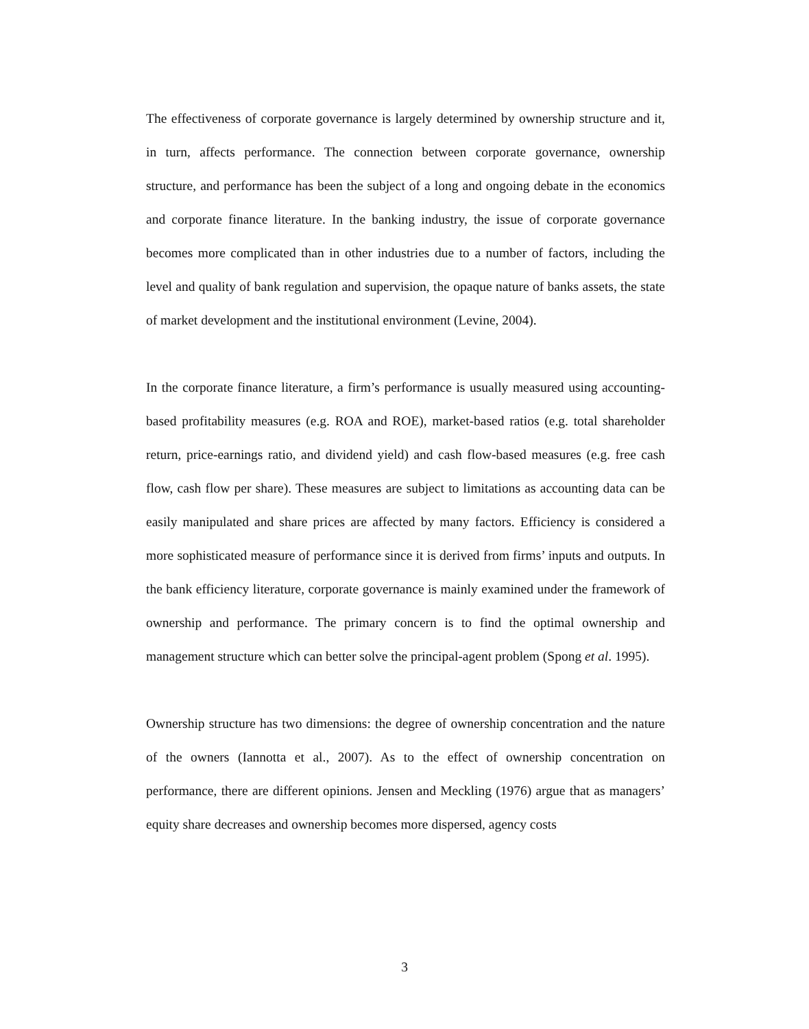The effectiveness of corporate governance is largely determined by ownership structure and it, in turn, affects performance. The connection between corporate governance, ownership structure, and performance has been the subject of a long and ongoing debate in the economics and corporate finance literature. In the banking industry, the issue of corporate governance becomes more complicated than in other industries due to a number of factors, including the level and quality of bank regulation and supervision, the opaque nature of banks assets, the state of market development and the institutional environment (Levine, 2004).
In the corporate finance literature, a firm’s performance is usually measured using accounting-based profitability measures (e.g. ROA and ROE), market-based ratios (e.g. total shareholder return, price-earnings ratio, and dividend yield) and cash flow-based measures (e.g. free cash flow, cash flow per share). These measures are subject to limitations as accounting data can be easily manipulated and share prices are affected by many factors. Efficiency is considered a more sophisticated measure of performance since it is derived from firms’ inputs and outputs. In the bank efficiency literature, corporate governance is mainly examined under the framework of ownership and performance. The primary concern is to find the optimal ownership and management structure which can better solve the principal-agent problem (Spong et al. 1995).
Ownership structure has two dimensions: the degree of ownership concentration and the nature of the owners (Iannotta et al., 2007). As to the effect of ownership concentration on performance, there are different opinions. Jensen and Meckling (1976) argue that as managers’ equity share decreases and ownership becomes more dispersed, agency costs
3